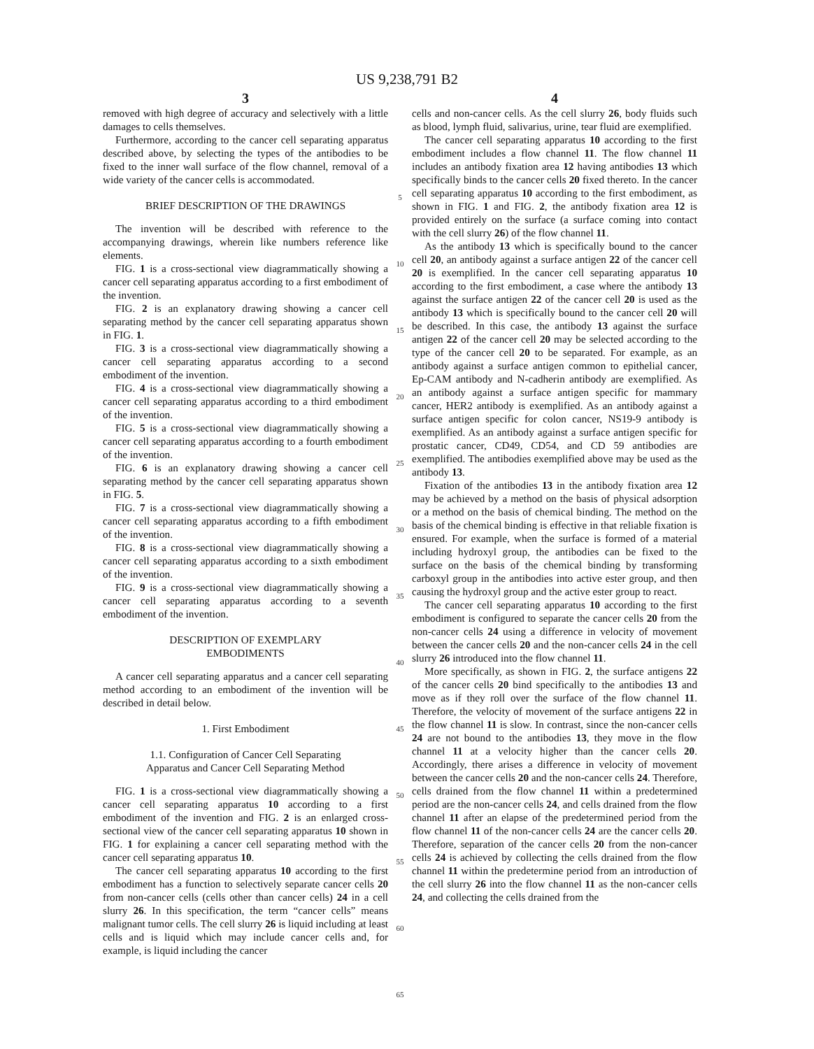US 9,238,791 B2
3
removed with high degree of accuracy and selectively with a little damages to cells themselves.
Furthermore, according to the cancer cell separating apparatus described above, by selecting the types of the antibodies to be fixed to the inner wall surface of the flow channel, removal of a wide variety of the cancer cells is accommodated.
BRIEF DESCRIPTION OF THE DRAWINGS
The invention will be described with reference to the accompanying drawings, wherein like numbers reference like elements.
FIG. 1 is a cross-sectional view diagrammatically showing a cancer cell separating apparatus according to a first embodiment of the invention.
FIG. 2 is an explanatory drawing showing a cancer cell separating method by the cancer cell separating apparatus shown in FIG. 1.
FIG. 3 is a cross-sectional view diagrammatically showing a cancer cell separating apparatus according to a second embodiment of the invention.
FIG. 4 is a cross-sectional view diagrammatically showing a cancer cell separating apparatus according to a third embodiment of the invention.
FIG. 5 is a cross-sectional view diagrammatically showing a cancer cell separating apparatus according to a fourth embodiment of the invention.
FIG. 6 is an explanatory drawing showing a cancer cell separating method by the cancer cell separating apparatus shown in FIG. 5.
FIG. 7 is a cross-sectional view diagrammatically showing a cancer cell separating apparatus according to a fifth embodiment of the invention.
FIG. 8 is a cross-sectional view diagrammatically showing a cancer cell separating apparatus according to a sixth embodiment of the invention.
FIG. 9 is a cross-sectional view diagrammatically showing a cancer cell separating apparatus according to a seventh embodiment of the invention.
DESCRIPTION OF EXEMPLARY
EMBODIMENTS
A cancer cell separating apparatus and a cancer cell separating method according to an embodiment of the invention will be described in detail below.
1. First Embodiment
1.1. Configuration of Cancer Cell Separating
Apparatus and Cancer Cell Separating Method
FIG. 1 is a cross-sectional view diagrammatically showing a cancer cell separating apparatus 10 according to a first embodiment of the invention and FIG. 2 is an enlarged cross-sectional view of the cancer cell separating apparatus 10 shown in FIG. 1 for explaining a cancer cell separating method with the cancer cell separating apparatus 10.
The cancer cell separating apparatus 10 according to the first embodiment has a function to selectively separate cancer cells 20 from non-cancer cells (cells other than cancer cells) 24 in a cell slurry 26. In this specification, the term “cancer cells” means malignant tumor cells. The cell slurry 26 is liquid including at least cells and is liquid which may include cancer cells and, for example, is liquid including the cancer
5
10
15
20
25
30
35
40
45
50
55
60
65
4
cells and non-cancer cells. As the cell slurry 26, body fluids such as blood, lymph fluid, salivarius, urine, tear fluid are exemplified.
The cancer cell separating apparatus 10 according to the first embodiment includes a flow channel 11. The flow channel 11 includes an antibody fixation area 12 having antibodies 13 which specifically binds to the cancer cells 20 fixed thereto. In the cancer cell separating apparatus 10 according to the first embodiment, as shown in FIG. 1 and FIG. 2, the antibody fixation area 12 is provided entirely on the surface (a surface coming into contact with the cell slurry 26) of the flow channel 11.
As the antibody 13 which is specifically bound to the cancer cell 20, an antibody against a surface antigen 22 of the cancer cell 20 is exemplified. In the cancer cell separating apparatus 10 according to the first embodiment, a case where the antibody 13 against the surface antigen 22 of the cancer cell 20 is used as the antibody 13 which is specifically bound to the cancer cell 20 will be described. In this case, the antibody 13 against the surface antigen 22 of the cancer cell 20 may be selected according to the type of the cancer cell 20 to be separated. For example, as an antibody against a surface antigen common to epithelial cancer, Ep-CAM antibody and N-cadherin antibody are exemplified. As an antibody against a surface antigen specific for mammary cancer, HER2 antibody is exemplified. As an antibody against a surface antigen specific for colon cancer, NS19-9 antibody is exemplified. As an antibody against a surface antigen specific for prostatic cancer, CD49, CD54, and CD 59 antibodies are exemplified. The antibodies exemplified above may be used as the antibody 13.
Fixation of the antibodies 13 in the antibody fixation area 12 may be achieved by a method on the basis of physical adsorption or a method on the basis of chemical binding. The method on the basis of the chemical binding is effective in that reliable fixation is ensured. For example, when the surface is formed of a material including hydroxyl group, the antibodies can be fixed to the surface on the basis of the chemical binding by transforming carboxyl group in the antibodies into active ester group, and then causing the hydroxyl group and the active ester group to react.
The cancer cell separating apparatus 10 according to the first embodiment is configured to separate the cancer cells 20 from the non-cancer cells 24 using a difference in velocity of movement between the cancer cells 20 and the non-cancer cells 24 in the cell slurry 26 introduced into the flow channel 11.
More specifically, as shown in FIG. 2, the surface antigens 22 of the cancer cells 20 bind specifically to the antibodies 13 and move as if they roll over the surface of the flow channel 11. Therefore, the velocity of movement of the surface antigens 22 in the flow channel 11 is slow. In contrast, since the non-cancer cells 24 are not bound to the antibodies 13, they move in the flow channel 11 at a velocity higher than the cancer cells 20. Accordingly, there arises a difference in velocity of movement between the cancer cells 20 and the non-cancer cells 24. Therefore, cells drained from the flow channel 11 within a predetermined period are the non-cancer cells 24, and cells drained from the flow channel 11 after an elapse of the predetermined period from the flow channel 11 of the non-cancer cells 24 are the cancer cells 20. Therefore, separation of the cancer cells 20 from the non-cancer cells 24 is achieved by collecting the cells drained from the flow channel 11 within the predetermine period from an introduction of the cell slurry 26 into the flow channel 11 as the non-cancer cells 24, and collecting the cells drained from the